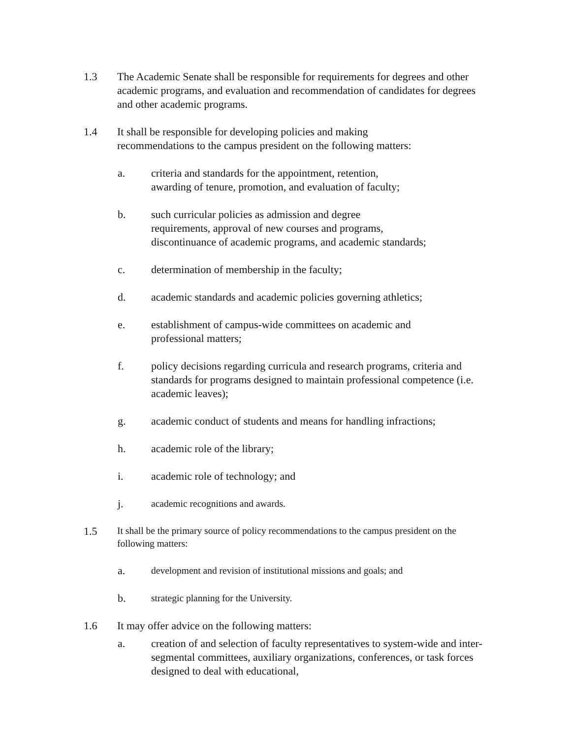1.3 The Academic Senate shall be responsible for requirements for degrees and other academic programs, and evaluation and recommendation of candidates for degrees and other academic programs.
1.4 It shall be responsible for developing policies and making
recommendations to the campus president on the following matters:
a. criteria and standards for the appointment, retention,
awarding of tenure, promotion, and evaluation of faculty;
b. such curricular policies as admission and degree
requirements, approval of new courses and programs,
discontinuance of academic programs, and academic standards;
c. determination of membership in the faculty;
d. academic standards and academic policies governing athletics;
e. establishment of campus-wide committees on academic and
professional matters;
f. policy decisions regarding curricula and research programs, criteria and standards for programs designed to maintain professional competence (i.e. academic leaves);
g. academic conduct of students and means for handling infractions;
h. academic role of the library;
i. academic role of technology; and
j. academic recognitions and awards.
1.5
It shall be the primary source of policy recommendations to the campus president on the following matters:
a. development and revision of institutional missions and goals; and
b. strategic planning for the University.
1.6 It may offer advice on the following matters:
a. creation of and selection of faculty representatives to system-wide and inter-segmental committees, auxiliary organizations, conferences, or task forces designed to deal with educational,